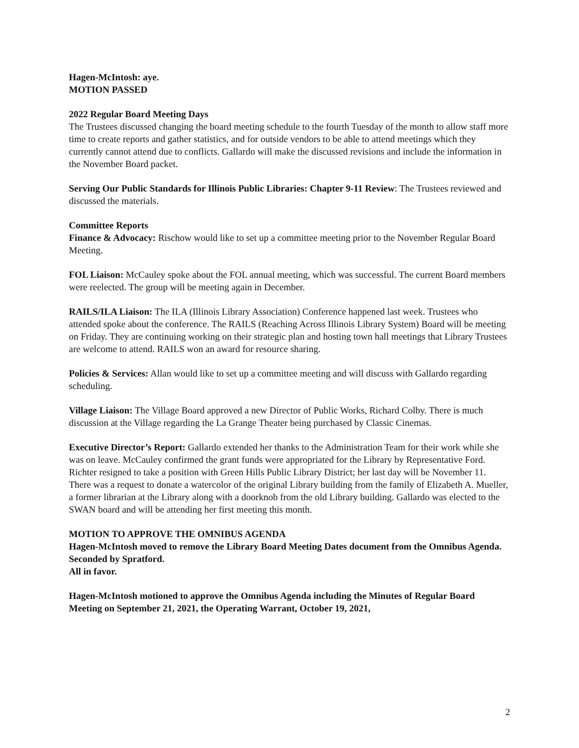Hagen-McIntosh: aye.
MOTION PASSED
2022 Regular Board Meeting Days
The Trustees discussed changing the board meeting schedule to the fourth Tuesday of the month to allow staff more time to create reports and gather statistics, and for outside vendors to be able to attend meetings which they currently cannot attend due to conflicts. Gallardo will make the discussed revisions and include the information in the November Board packet.
Serving Our Public Standards for Illinois Public Libraries: Chapter 9-11 Review: The Trustees reviewed and discussed the materials.
Committee Reports
Finance & Advocacy: Rischow would like to set up a committee meeting prior to the November Regular Board Meeting.
FOL Liaison: McCauley spoke about the FOL annual meeting, which was successful. The current Board members were reelected. The group will be meeting again in December.
RAILS/ILA Liaison: The ILA (Illinois Library Association) Conference happened last week. Trustees who attended spoke about the conference. The RAILS (Reaching Across Illinois Library System) Board will be meeting on Friday. They are continuing working on their strategic plan and hosting town hall meetings that Library Trustees are welcome to attend. RAILS won an award for resource sharing.
Policies & Services: Allan would like to set up a committee meeting and will discuss with Gallardo regarding scheduling.
Village Liaison: The Village Board approved a new Director of Public Works, Richard Colby. There is much discussion at the Village regarding the La Grange Theater being purchased by Classic Cinemas.
Executive Director’s Report: Gallardo extended her thanks to the Administration Team for their work while she was on leave. McCauley confirmed the grant funds were appropriated for the Library by Representative Ford. Richter resigned to take a position with Green Hills Public Library District; her last day will be November 11. There was a request to donate a watercolor of the original Library building from the family of Elizabeth A. Mueller, a former librarian at the Library along with a doorknob from the old Library building. Gallardo was elected to the SWAN board and will be attending her first meeting this month.
MOTION TO APPROVE THE OMNIBUS AGENDA
Hagen-McIntosh moved to remove the Library Board Meeting Dates document from the Omnibus Agenda.
Seconded by Spratford.
All in favor.
Hagen-McIntosh motioned to approve the Omnibus Agenda including the Minutes of Regular Board Meeting on September 21, 2021, the Operating Warrant, October 19, 2021,
2